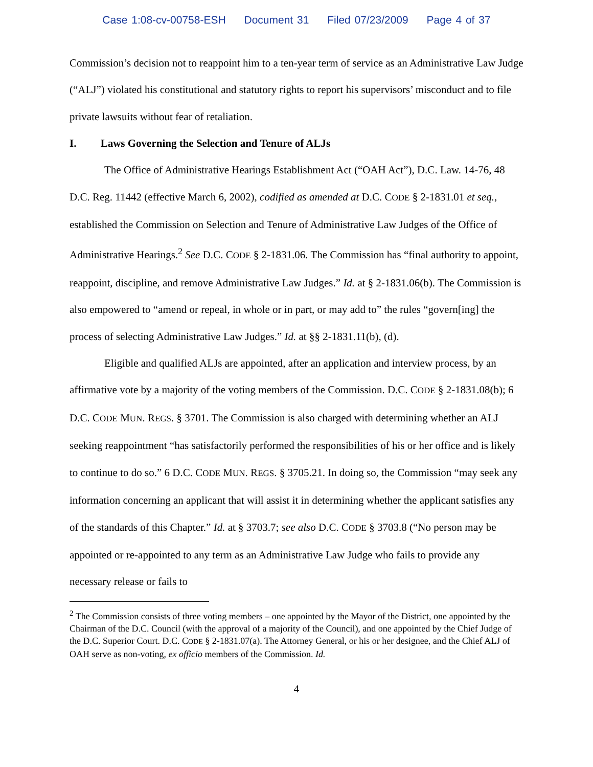Case 1:08-cv-00758-ESH Document 31 Filed 07/23/2009 Page 4 of 37
Commission’s decision not to reappoint him to a ten-year term of service as an Administrative Law Judge (“ALJ”) violated his constitutional and statutory rights to report his supervisors’ misconduct and to file private lawsuits without fear of retaliation.
I. Laws Governing the Selection and Tenure of ALJs
The Office of Administrative Hearings Establishment Act (“OAH Act”), D.C. Law. 14-76, 48 D.C. Reg. 11442 (effective March 6, 2002), codified as amended at D.C. CODE § 2-1831.01 et seq., established the Commission on Selection and Tenure of Administrative Law Judges of the Office of Administrative Hearings.<sup>2</sup> See D.C. CODE § 2-1831.06. The Commission has “final authority to appoint, reappoint, discipline, and remove Administrative Law Judges.” Id. at § 2-1831.06(b). The Commission is also empowered to “amend or repeal, in whole or in part, or may add to” the rules “govern[ing] the process of selecting Administrative Law Judges.” Id. at §§ 2-1831.11(b), (d).
Eligible and qualified ALJs are appointed, after an application and interview process, by an affirmative vote by a majority of the voting members of the Commission. D.C. CODE § 2-1831.08(b); 6 D.C. CODE MUN. REGS. § 3701. The Commission is also charged with determining whether an ALJ seeking reappointment “has satisfactorily performed the responsibilities of his or her office and is likely to continue to do so.” 6 D.C. CODE MUN. REGS. § 3705.21. In doing so, the Commission “may seek any information concerning an applicant that will assist it in determining whether the applicant satisfies any of the standards of this Chapter.” Id. at § 3703.7; see also D.C. CODE § 3703.8 (“No person may be appointed or re-appointed to any term as an Administrative Law Judge who fails to provide any necessary release or fails to
<sup>2</sup> The Commission consists of three voting members – one appointed by the Mayor of the District, one appointed by the Chairman of the D.C. Council (with the approval of a majority of the Council), and one appointed by the Chief Judge of the D.C. Superior Court. D.C. CODE § 2-1831.07(a). The Attorney General, or his or her designee, and the Chief ALJ of OAH serve as non-voting, ex officio members of the Commission. Id.
4